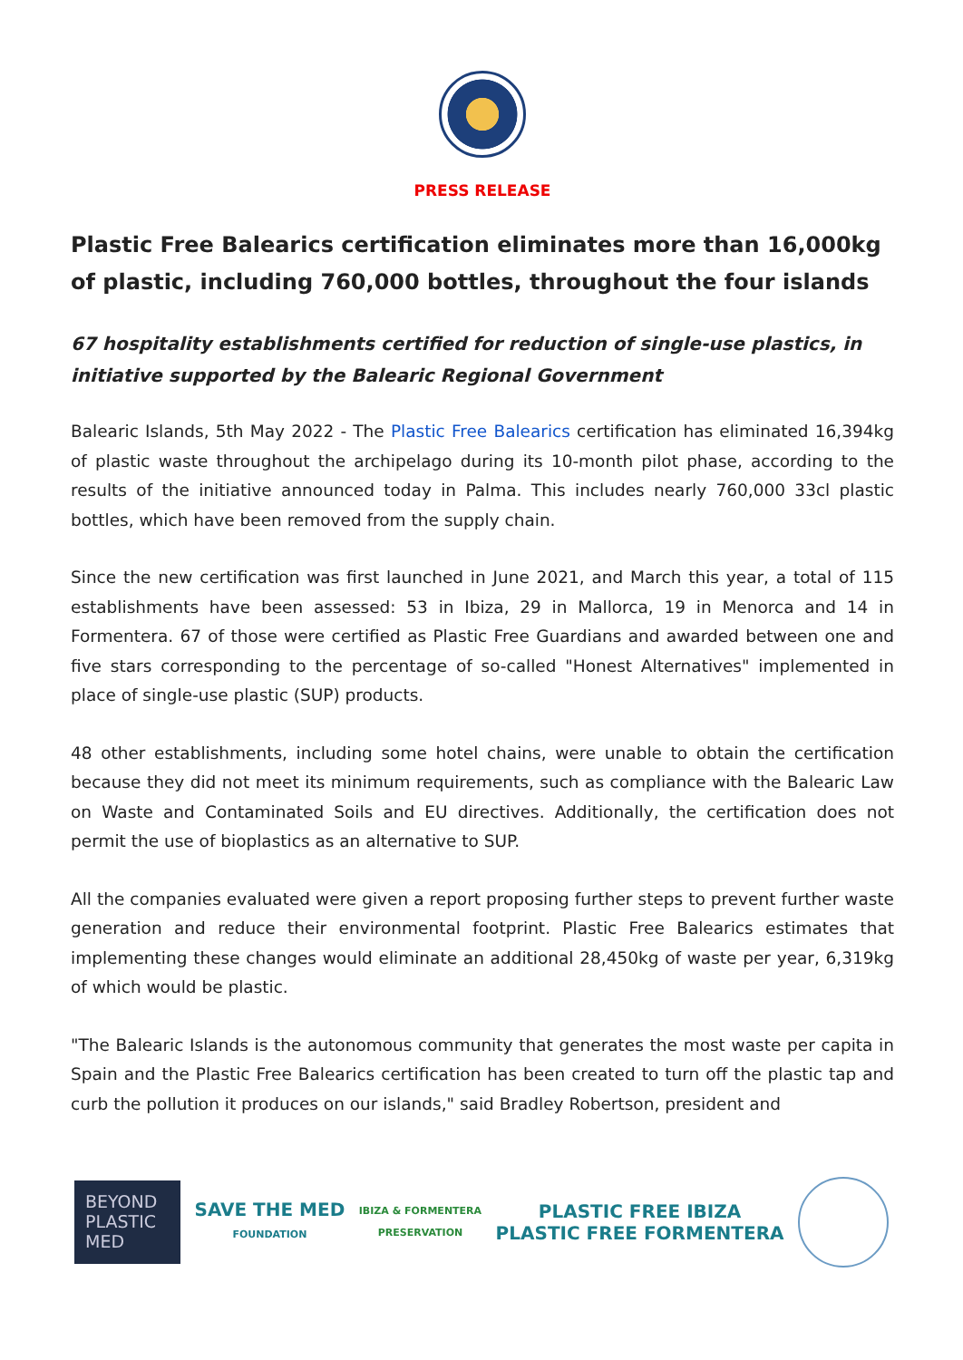PRESS RELEASE
Plastic Free Balearics certification eliminates more than 16,000kg of plastic, including 760,000 bottles, throughout the four islands
67 hospitality establishments certified for reduction of single-use plastics, in initiative supported by the Balearic Regional Government
Balearic Islands, 5th May 2022 - The Plastic Free Balearics certification has eliminated 16,394kg of plastic waste throughout the archipelago during its 10-month pilot phase, according to the results of the initiative announced today in Palma. This includes nearly 760,000 33cl plastic bottles, which have been removed from the supply chain.
Since the new certification was first launched in June 2021, and March this year, a total of 115 establishments have been assessed: 53 in Ibiza, 29 in Mallorca, 19 in Menorca and 14 in Formentera. 67 of those were certified as Plastic Free Guardians and awarded between one and five stars corresponding to the percentage of so-called "Honest Alternatives" implemented in place of single-use plastic (SUP) products.
48 other establishments, including some hotel chains, were unable to obtain the certification because they did not meet its minimum requirements, such as compliance with the Balearic Law on Waste and Contaminated Soils and EU directives. Additionally, the certification does not permit the use of bioplastics as an alternative to SUP.
All the companies evaluated were given a report proposing further steps to prevent further waste generation and reduce their environmental footprint. Plastic Free Balearics estimates that implementing these changes would eliminate an additional 28,450kg of waste per year, 6,319kg of which would be plastic.
"The Balearic Islands is the autonomous community that generates the most waste per capita in Spain and the Plastic Free Balearics certification has been created to turn off the plastic tap and curb the pollution it produces on our islands," said Bradley Robertson, president and
BEYOND
PLASTIC
MED
SAVE THE MED
FOUNDATION
IBIZA & FORMENTERA
PRESERVATION
PLASTIC FREE IBIZA
PLASTIC FREE FORMENTERA